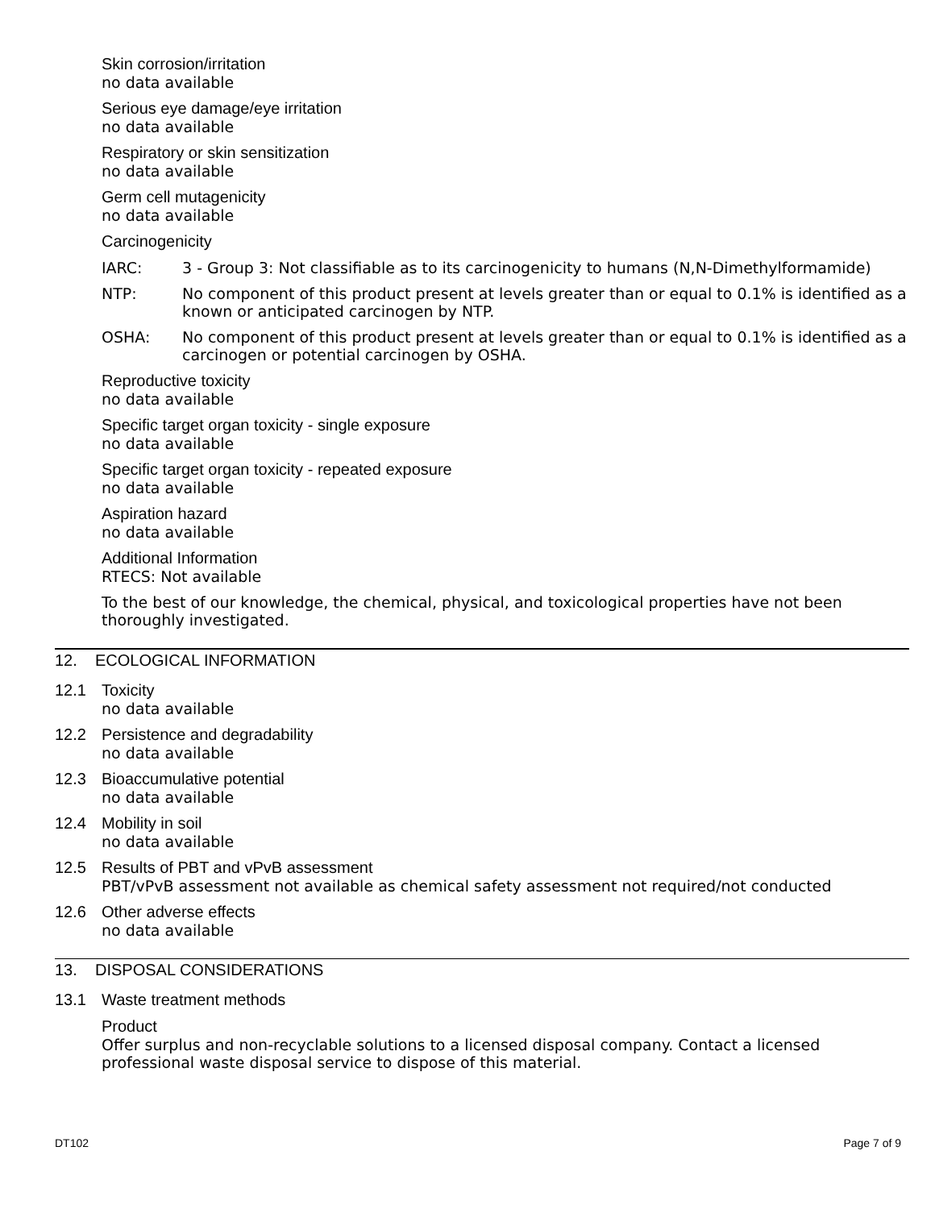Skin corrosion/irritation
no data available
Serious eye damage/eye irritation
no data available
Respiratory or skin sensitization
no data available
Germ cell mutagenicity
no data available
Carcinogenicity
IARC: 3 - Group 3: Not classifiable as to its carcinogenicity to humans (N,N-Dimethylformamide)
NTP: No component of this product present at levels greater than or equal to 0.1% is identified as a known or anticipated carcinogen by NTP.
OSHA: No component of this product present at levels greater than or equal to 0.1% is identified as a carcinogen or potential carcinogen by OSHA.
Reproductive toxicity
no data available
Specific target organ toxicity - single exposure
no data available
Specific target organ toxicity - repeated exposure
no data available
Aspiration hazard
no data available
Additional Information
RTECS: Not available
To the best of our knowledge, the chemical, physical, and toxicological properties have not been thoroughly investigated.
12. ECOLOGICAL INFORMATION
12.1 Toxicity
no data available
12.2 Persistence and degradability
no data available
12.3 Bioaccumulative potential
no data available
12.4 Mobility in soil
no data available
12.5 Results of PBT and vPvB assessment
PBT/vPvB assessment not available as chemical safety assessment not required/not conducted
12.6 Other adverse effects
no data available
13. DISPOSAL CONSIDERATIONS
13.1 Waste treatment methods
Product
Offer surplus and non-recyclable solutions to a licensed disposal company. Contact a licensed professional waste disposal service to dispose of this material.
DT102 Page 7 of 9